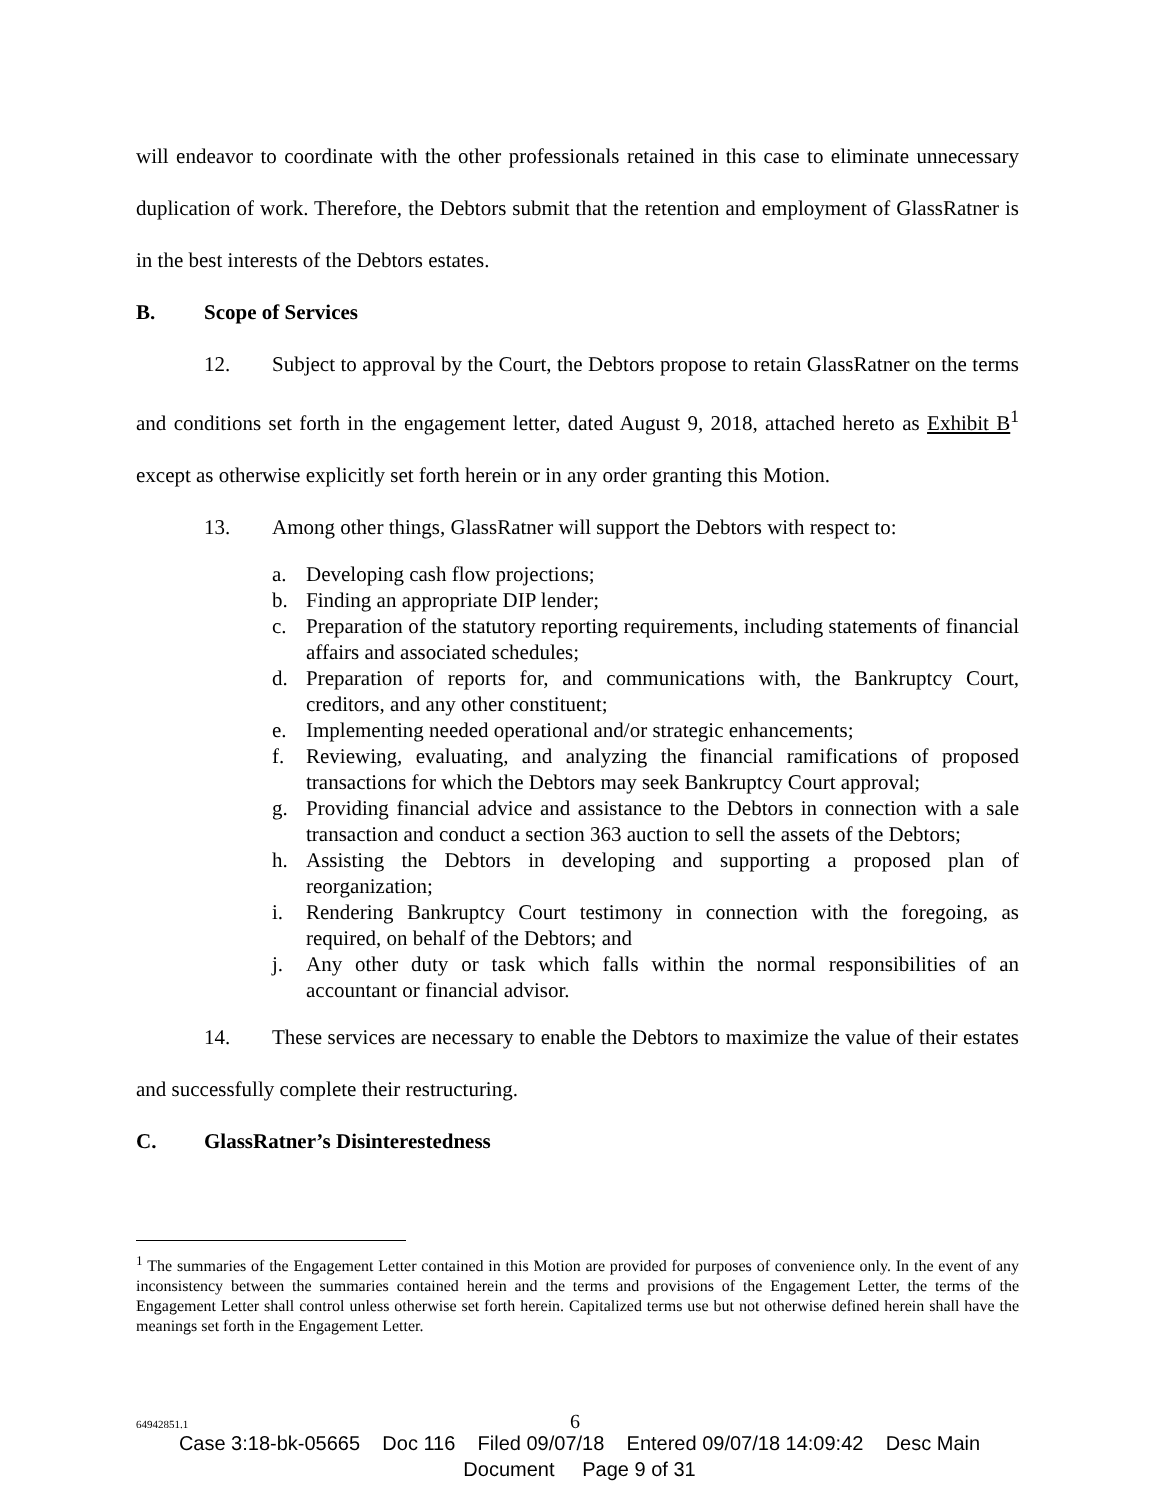will endeavor to coordinate with the other professionals retained in this case to eliminate unnecessary duplication of work. Therefore, the Debtors submit that the retention and employment of GlassRatner is in the best interests of the Debtors estates.
B. Scope of Services
12. Subject to approval by the Court, the Debtors propose to retain GlassRatner on the terms and conditions set forth in the engagement letter, dated August 9, 2018, attached hereto as Exhibit B<sup>1</sup> except as otherwise explicitly set forth herein or in any order granting this Motion.
13. Among other things, GlassRatner will support the Debtors with respect to:
a. Developing cash flow projections;
b. Finding an appropriate DIP lender;
c. Preparation of the statutory reporting requirements, including statements of financial affairs and associated schedules;
d. Preparation of reports for, and communications with, the Bankruptcy Court, creditors, and any other constituent;
e. Implementing needed operational and/or strategic enhancements;
f. Reviewing, evaluating, and analyzing the financial ramifications of proposed transactions for which the Debtors may seek Bankruptcy Court approval;
g. Providing financial advice and assistance to the Debtors in connection with a sale transaction and conduct a section 363 auction to sell the assets of the Debtors;
h. Assisting the Debtors in developing and supporting a proposed plan of reorganization;
i. Rendering Bankruptcy Court testimony in connection with the foregoing, as required, on behalf of the Debtors; and
j. Any other duty or task which falls within the normal responsibilities of an accountant or financial advisor.
14. These services are necessary to enable the Debtors to maximize the value of their estates and successfully complete their restructuring.
C. GlassRatner’s Disinterestedness
<sup>1</sup> The summaries of the Engagement Letter contained in this Motion are provided for purposes of convenience only. In the event of any inconsistency between the summaries contained herein and the terms and provisions of the Engagement Letter, the terms of the Engagement Letter shall control unless otherwise set forth herein. Capitalized terms use but not otherwise defined herein shall have the meanings set forth in the Engagement Letter.
64942851.1 6
Case 3:18-bk-05665 Doc 116 Filed 09/07/18 Entered 09/07/18 14:09:42 Desc Main
Document Page 9 of 31